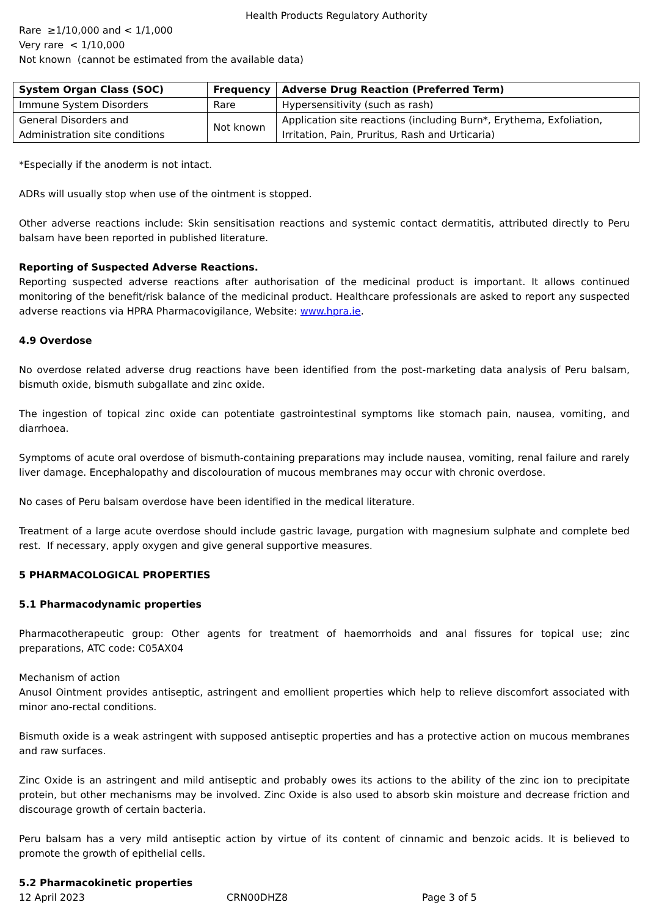Health Products Regulatory Authority
Rare ≥1/10,000 and < 1/1,000
Very rare < 1/10,000
Not known (cannot be estimated from the available data)
| System Organ Class (SOC) | Frequency | Adverse Drug Reaction (Preferred Term) |
| --- | --- | --- |
| Immune System Disorders | Rare | Hypersensitivity (such as rash) |
| General Disorders and Administration site conditions | Not known | Application site reactions (including Burn*, Erythema, Exfoliation, Irritation, Pain, Pruritus, Rash and Urticaria) |
*Especially if the anoderm is not intact.
ADRs will usually stop when use of the ointment is stopped.
Other adverse reactions include: Skin sensitisation reactions and systemic contact dermatitis, attributed directly to Peru balsam have been reported in published literature.
Reporting of Suspected Adverse Reactions.
Reporting suspected adverse reactions after authorisation of the medicinal product is important. It allows continued monitoring of the benefit/risk balance of the medicinal product. Healthcare professionals are asked to report any suspected adverse reactions via HPRA Pharmacovigilance, Website: www.hpra.ie.
4.9 Overdose
No overdose related adverse drug reactions have been identified from the post-marketing data analysis of Peru balsam, bismuth oxide, bismuth subgallate and zinc oxide.
The ingestion of topical zinc oxide can potentiate gastrointestinal symptoms like stomach pain, nausea, vomiting, and diarrhoea.
Symptoms of acute oral overdose of bismuth-containing preparations may include nausea, vomiting, renal failure and rarely liver damage. Encephalopathy and discolouration of mucous membranes may occur with chronic overdose.
No cases of Peru balsam overdose have been identified in the medical literature.
Treatment of a large acute overdose should include gastric lavage, purgation with magnesium sulphate and complete bed rest. If necessary, apply oxygen and give general supportive measures.
5 PHARMACOLOGICAL PROPERTIES
5.1 Pharmacodynamic properties
Pharmacotherapeutic group: Other agents for treatment of haemorrhoids and anal fissures for topical use; zinc preparations, ATC code: C05AX04
Mechanism of action
Anusol Ointment provides antiseptic, astringent and emollient properties which help to relieve discomfort associated with minor ano-rectal conditions.
Bismuth oxide is a weak astringent with supposed antiseptic properties and has a protective action on mucous membranes and raw surfaces.
Zinc Oxide is an astringent and mild antiseptic and probably owes its actions to the ability of the zinc ion to precipitate protein, but other mechanisms may be involved. Zinc Oxide is also used to absorb skin moisture and decrease friction and discourage growth of certain bacteria.
Peru balsam has a very mild antiseptic action by virtue of its content of cinnamic and benzoic acids. It is believed to promote the growth of epithelial cells.
5.2 Pharmacokinetic properties
12 April 2023 CRN00DHZ8 Page 3 of 5